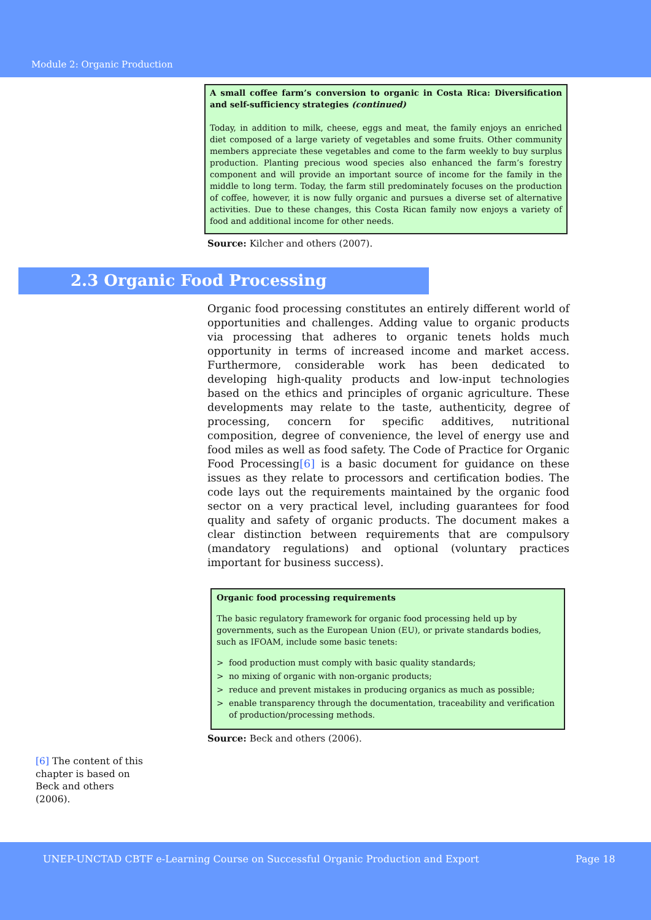Module 2: Organic Production
A small coffee farm’s conversion to organic in Costa Rica: Diversification and self-sufficiency strategies (continued)
Today, in addition to milk, cheese, eggs and meat, the family enjoys an enriched diet composed of a large variety of vegetables and some fruits. Other community members appreciate these vegetables and come to the farm weekly to buy surplus production. Planting precious wood species also enhanced the farm’s forestry component and will provide an important source of income for the family in the middle to long term. Today, the farm still predominately focuses on the production of coffee, however, it is now fully organic and pursues a diverse set of alternative activities. Due to these changes, this Costa Rican family now enjoys a variety of food and additional income for other needs.
Source: Kilcher and others (2007).
2.3 Organic Food Processing
Organic food processing constitutes an entirely different world of opportunities and challenges. Adding value to organic products via processing that adheres to organic tenets holds much opportunity in terms of increased income and market access. Furthermore, considerable work has been dedicated to developing high-quality products and low-input technologies based on the ethics and principles of organic agriculture. These developments may relate to the taste, authenticity, degree of processing, concern for specific additives, nutritional composition, degree of convenience, the level of energy use and food miles as well as food safety. The Code of Practice for Organic Food Processing[6] is a basic document for guidance on these issues as they relate to processors and certification bodies. The code lays out the requirements maintained by the organic food sector on a very practical level, including guarantees for food quality and safety of organic products. The document makes a clear distinction between requirements that are compulsory (mandatory regulations) and optional (voluntary practices important for business success).
Organic food processing requirements
The basic regulatory framework for organic food processing held up by governments, such as the European Union (EU), or private standards bodies, such as IFOAM, include some basic tenets:
> food production must comply with basic quality standards;
> no mixing of organic with non-organic products;
> reduce and prevent mistakes in producing organics as much as possible;
> enable transparency through the documentation, traceability and verification of production/processing methods.
Source: Beck and others (2006).
[6] The content of this chapter is based on Beck and others (2006).
UNEP-UNCTAD CBTF e-Learning Course on Successful Organic Production and Export Page 18